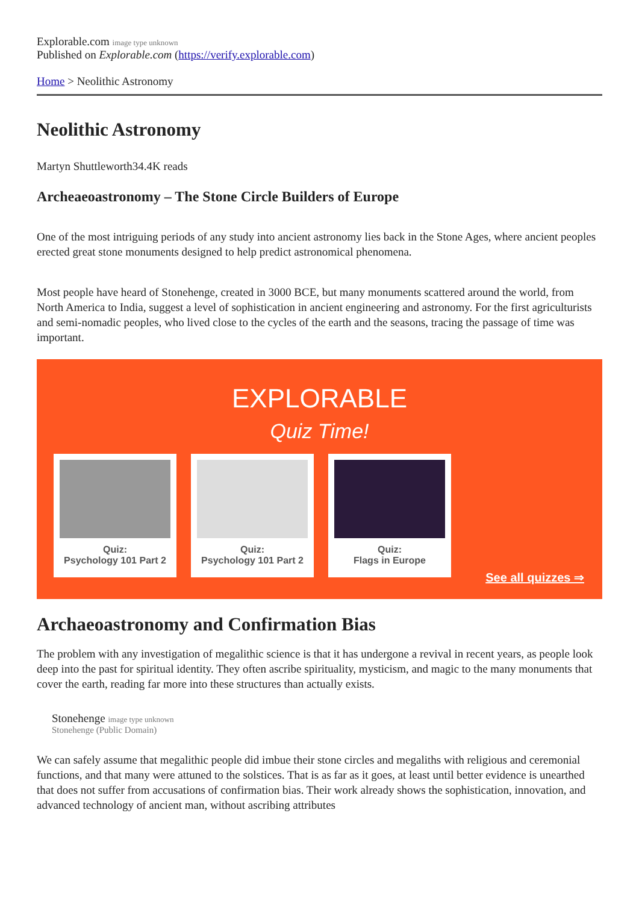Explorable.com image type unknown
Published on Explorable.com (https://verify.explorable.com)
Home > Neolithic Astronomy
Neolithic Astronomy
Martyn Shuttleworth34.4K reads
Archeaeoastronomy – The Stone Circle Builders of Europe
One of the most intriguing periods of any study into ancient astronomy lies back in the Stone Ages, where ancient peoples erected great stone monuments designed to help predict astronomical phenomena.
Most people have heard of Stonehenge, created in 3000 BCE, but many monuments scattered around the world, from North America to India, suggest a level of sophistication in ancient engineering and astronomy. For the first agriculturists and semi-nomadic peoples, who lived close to the cycles of the earth and the seasons, tracing the passage of time was important.
EXPLORABLE
Quiz Time!
Quiz:
Psychology 101 Part 2
Quiz:
Psychology 101 Part 2
Quiz:
Flags in Europe
See all quizzes ⇒
Archaeoastronomy and Confirmation Bias
The problem with any investigation of megalithic science is that it has undergone a revival in recent years, as people look deep into the past for spiritual identity. They often ascribe spirituality, mysticism, and magic to the many monuments that cover the earth, reading far more into these structures than actually exists.
Stonehenge image type unknown
Stonehenge (Public Domain)
We can safely assume that megalithic people did imbue their stone circles and megaliths with religious and ceremonial functions, and that many were attuned to the solstices. That is as far as it goes, at least until better evidence is unearthed that does not suffer from accusations of confirmation bias. Their work already shows the sophistication, innovation, and advanced technology of ancient man, without ascribing attributes